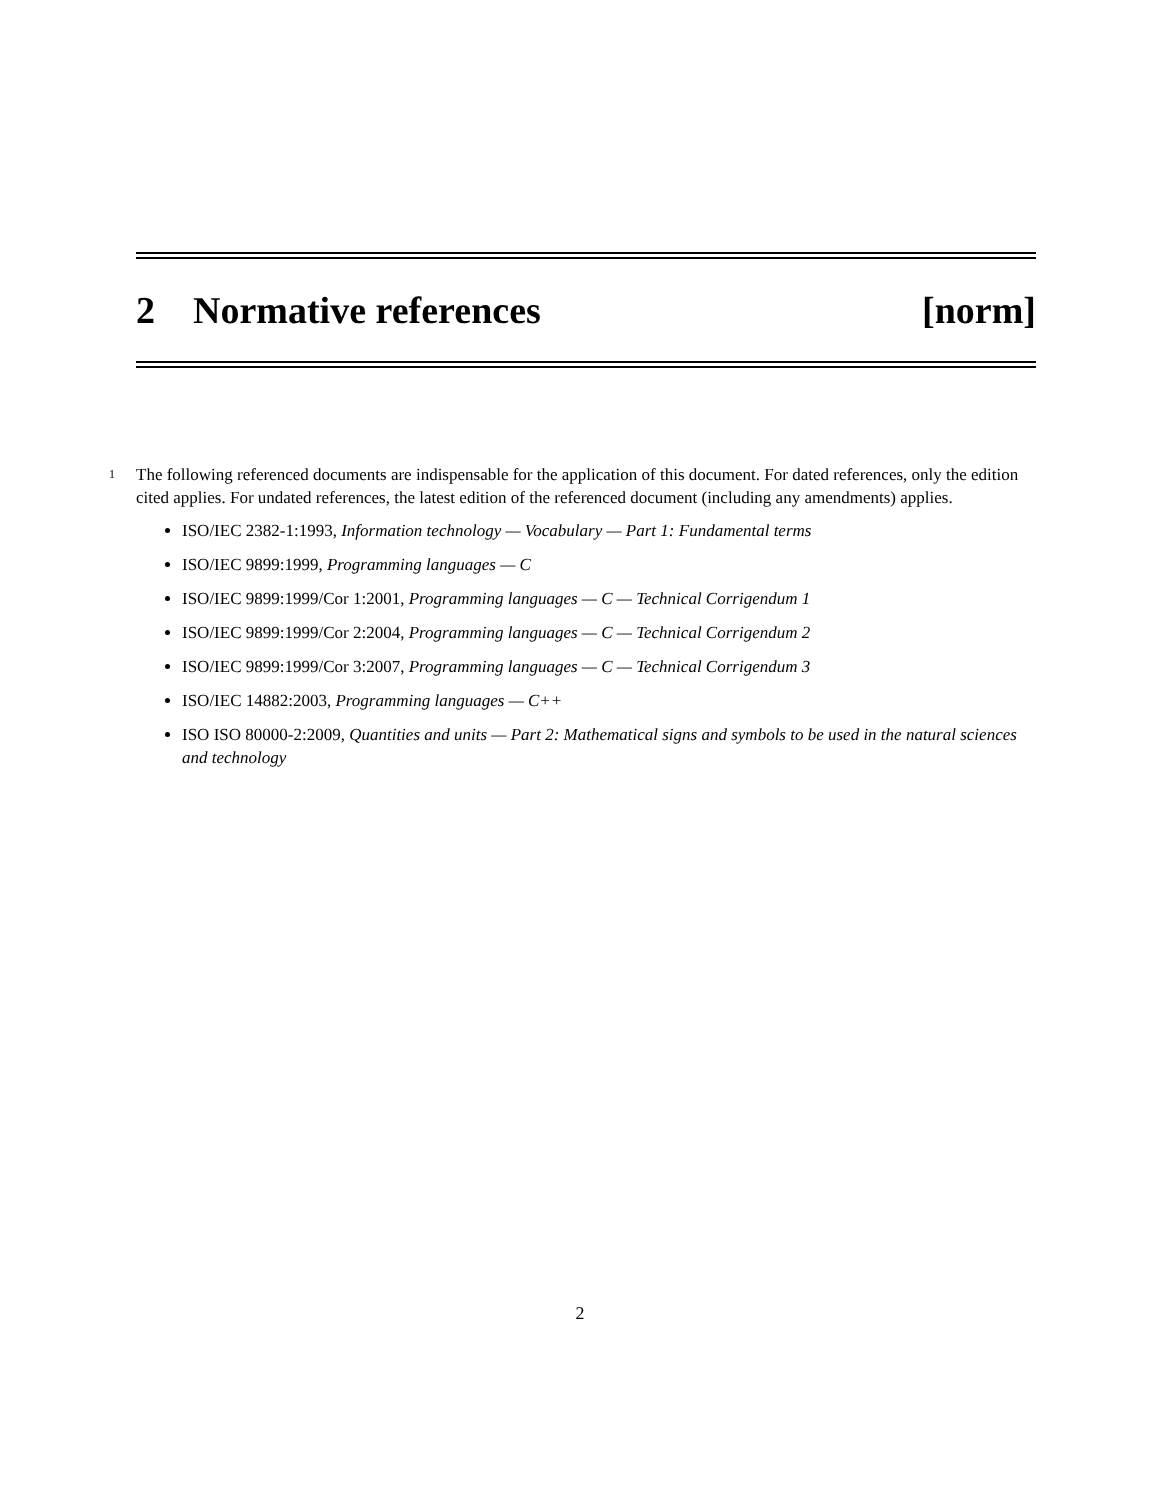2 Normative references [norm]
1 The following referenced documents are indispensable for the application of this document. For dated references, only the edition cited applies. For undated references, the latest edition of the referenced document (including any amendments) applies.
ISO/IEC 2382-1:1993, Information technology — Vocabulary — Part 1: Fundamental terms
ISO/IEC 9899:1999, Programming languages — C
ISO/IEC 9899:1999/Cor 1:2001, Programming languages — C — Technical Corrigendum 1
ISO/IEC 9899:1999/Cor 2:2004, Programming languages — C — Technical Corrigendum 2
ISO/IEC 9899:1999/Cor 3:2007, Programming languages — C — Technical Corrigendum 3
ISO/IEC 14882:2003, Programming languages — C++
ISO ISO 80000-2:2009, Quantities and units — Part 2: Mathematical signs and symbols to be used in the natural sciences and technology
2